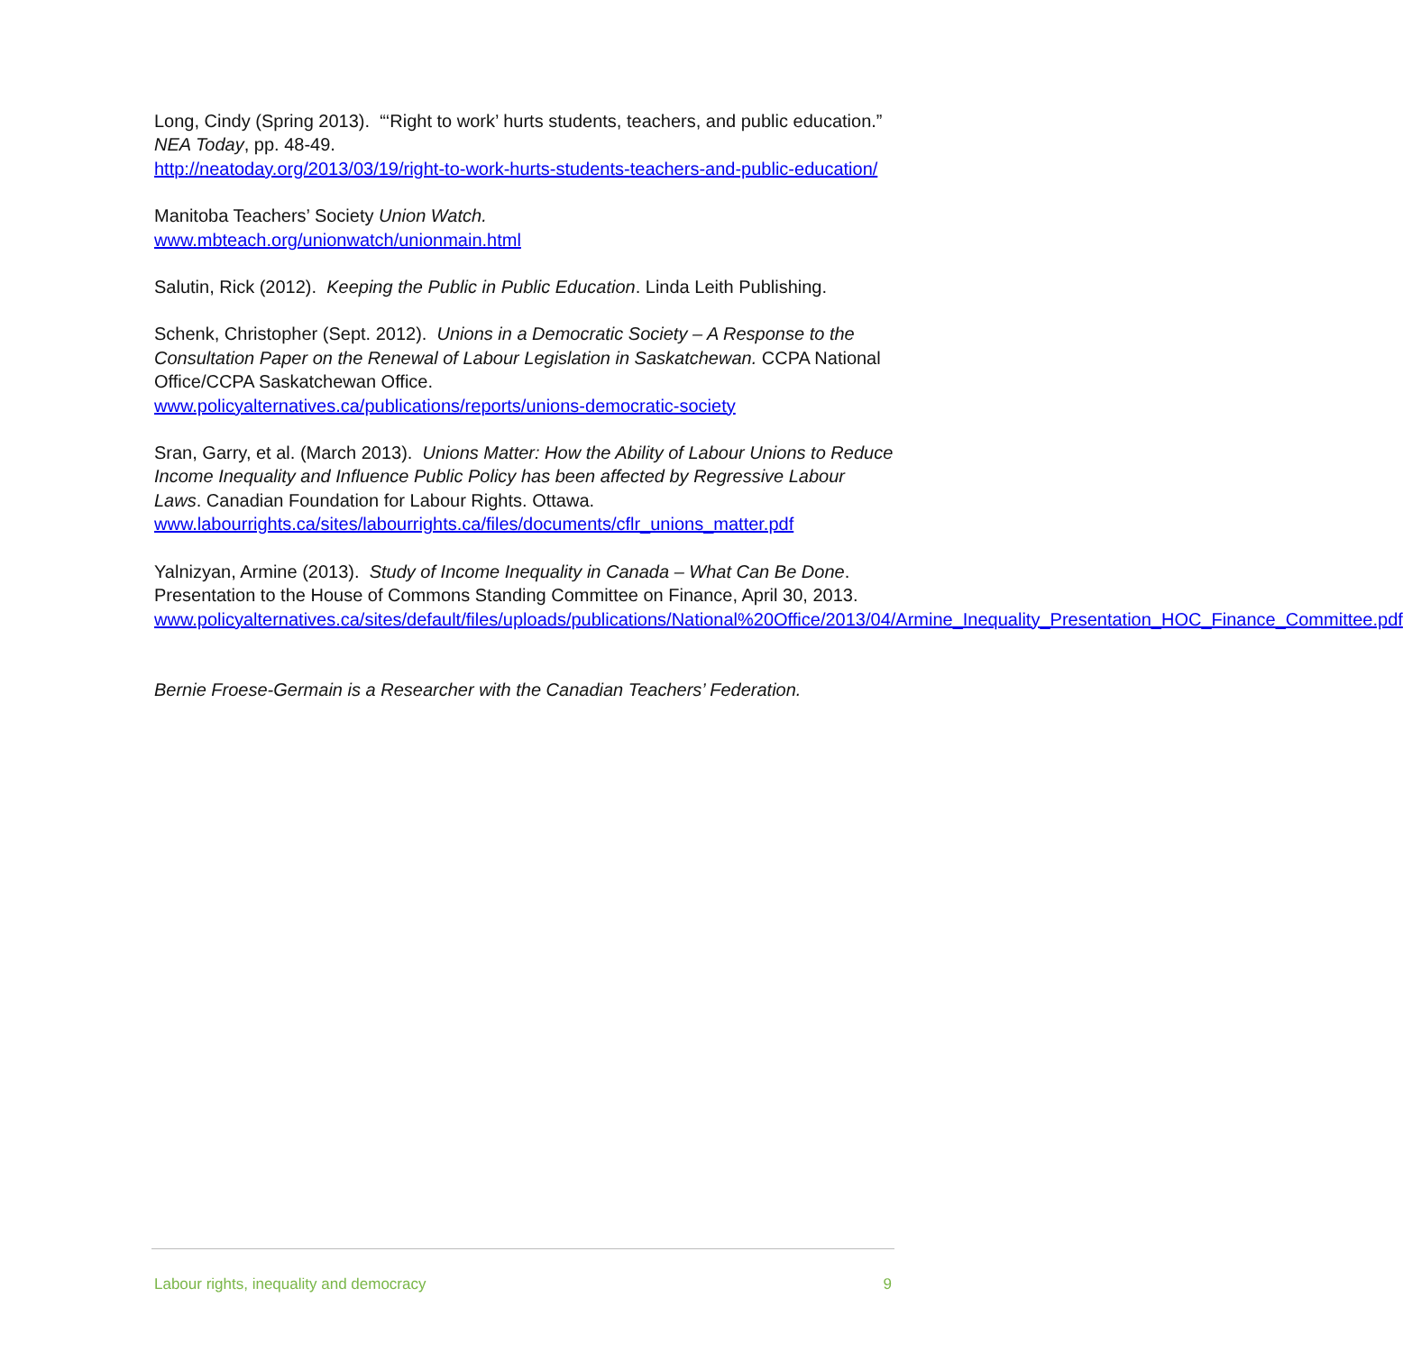Long, Cindy (Spring 2013). “‘Right to work’ hurts students, teachers, and public education.” NEA Today, pp. 48-49.
http://neatoday.org/2013/03/19/right-to-work-hurts-students-teachers-and-public-education/
Manitoba Teachers’ Society Union Watch.
www.mbteach.org/unionwatch/unionmain.html
Salutin, Rick (2012). Keeping the Public in Public Education. Linda Leith Publishing.
Schenk, Christopher (Sept. 2012). Unions in a Democratic Society – A Response to the Consultation Paper on the Renewal of Labour Legislation in Saskatchewan. CCPA National Office/CCPA Saskatchewan Office.
www.policyalternatives.ca/publications/reports/unions-democratic-society
Sran, Garry, et al. (March 2013). Unions Matter: How the Ability of Labour Unions to Reduce Income Inequality and Influence Public Policy has been affected by Regressive Labour Laws. Canadian Foundation for Labour Rights. Ottawa.
www.labourrights.ca/sites/labourrights.ca/files/documents/cflr_unions_matter.pdf
Yalnizyan, Armine (2013). Study of Income Inequality in Canada – What Can Be Done. Presentation to the House of Commons Standing Committee on Finance, April 30, 2013.
www.policyalternatives.ca/sites/default/files/uploads/publications/National%20Office/2013/04/Armine_Inequality_Presentation_HOC_Finance_Committee.pdf
Bernie Froese-Germain is a Researcher with the Canadian Teachers’ Federation.
Labour rights, inequality and democracy 9